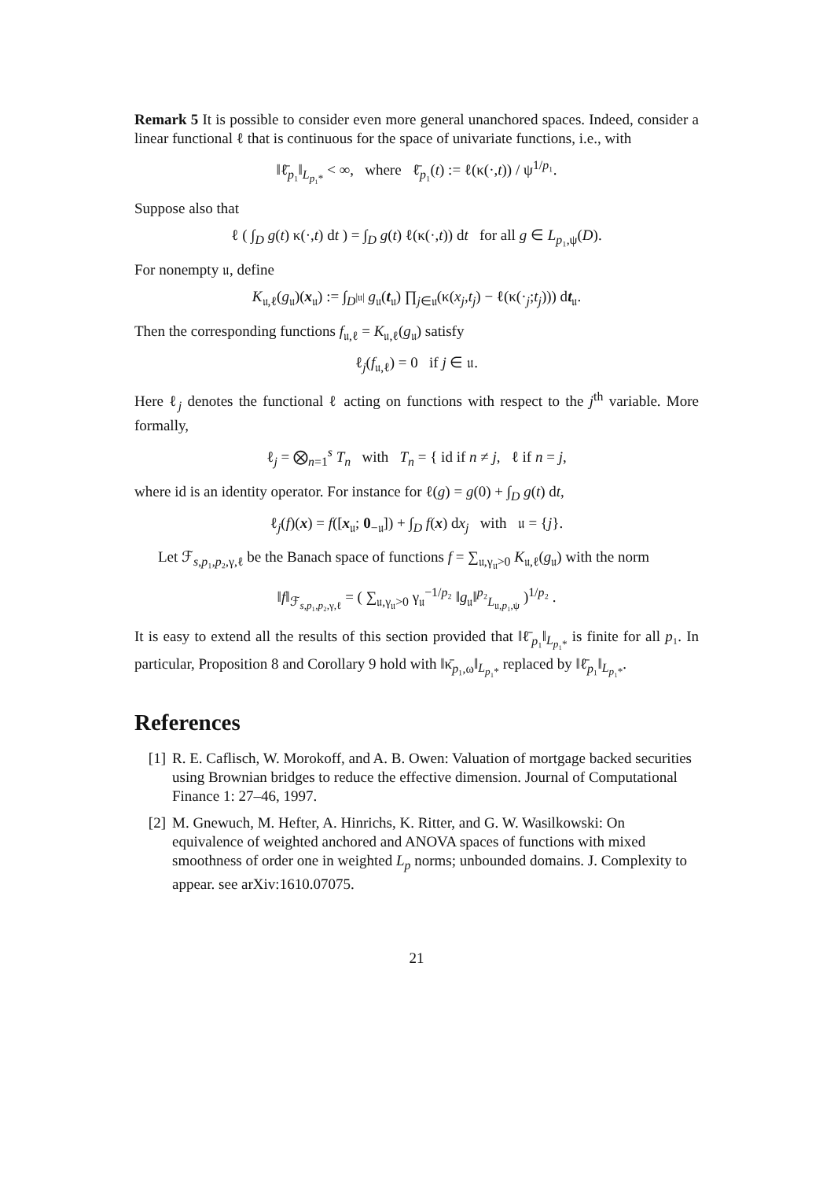Remark 5 It is possible to consider even more general unanchored spaces. Indeed, consider a linear functional ℓ that is continuous for the space of univariate functions, i.e., with
‖ℓ̄<sub>p₁</sub>‖<sub>L<sub>p₁*</sub></sub> < ∞, where ℓ̄<sub>p₁</sub>(t) := ℓ(κ(·,t)) / ψ<sup>1/p₁</sup>.
Suppose also that
ℓ ( ∫<sub>D</sub> g(t) κ(·,t) dt ) = ∫<sub>D</sub> g(t) ℓ(κ(·,t)) dt for all g ∈ L<sub>p₁,ψ</sub>(D).
For nonempty 𝔲, define
K<sub>𝔲,ℓ</sub>(g<sub>𝔲</sub>)(x<sub>𝔲</sub>) := ∫<sub>D<sup>|𝔲|</sup></sub> g<sub>𝔲</sub>(t<sub>𝔲</sub>) ∏<sub>j∈𝔲</sub>(κ(x<sub>j</sub>,t<sub>j</sub>) − ℓ(κ(·<sub>j</sub>;t<sub>j</sub>))) dt<sub>𝔲</sub>.
Then the corresponding functions f<sub>𝔲,ℓ</sub> = K<sub>𝔲,ℓ</sub>(g<sub>𝔲</sub>) satisfy
ℓ<sub>j</sub>(f<sub>𝔲,ℓ</sub>) = 0 if j ∈ 𝔲.
Here ℓ<sub>j</sub> denotes the functional ℓ acting on functions with respect to the j<sup>th</sup> variable. More formally,
ℓ<sub>j</sub> = ⨂<sub>n=1</sub><sup>s</sup> T<sub>n</sub> with T<sub>n</sub> = { id if n ≠ j, ℓ if n = j,
where id is an identity operator. For instance for ℓ(g) = g(0) + ∫<sub>D</sub> g(t) dt,
ℓ<sub>j</sub>(f)(x) = f([x<sub>𝔲</sub>; 0<sub>−𝔲</sub>]) + ∫<sub>D</sub> f(x) dx<sub>j</sub> with 𝔲 = {j}.
Let ℱ<sub>s,p₁,p₂,γ,ℓ</sub> be the Banach space of functions f = ∑<sub>𝔲,γ<sub>𝔲</sub>>0</sub> K<sub>𝔲,ℓ</sub>(g<sub>𝔲</sub>) with the norm
‖f‖<sub>ℱ<sub>s,p₁,p₂,γ,ℓ</sub></sub> = ( ∑<sub>𝔲,γ<sub>𝔲</sub>>0</sub> γ<sub>𝔲</sub><sup>−1/p₂</sup> ‖g<sub>𝔲</sub>‖<sup>p₂</sup><sub>L<sub>𝔲,p₁,ψ</sub></sub> )<sup>1/p₂</sup> .
It is easy to extend all the results of this section provided that ‖ℓ̄<sub>p₁</sub>‖<sub>L<sub>p₁*</sub></sub> is finite for all p₁. In particular, Proposition 8 and Corollary 9 hold with ‖κ̄<sub>p₁,ω</sub>‖<sub>L<sub>p₁*</sub></sub> replaced by ‖ℓ̄<sub>p₁</sub>‖<sub>L<sub>p₁*</sub></sub>.
References
[1] R. E. Caflisch, W. Morokoff, and A. B. Owen: Valuation of mortgage backed securities using Brownian bridges to reduce the effective dimension. Journal of Computational Finance 1: 27–46, 1997.
[2] M. Gnewuch, M. Hefter, A. Hinrichs, K. Ritter, and G. W. Wasilkowski: On equivalence of weighted anchored and ANOVA spaces of functions with mixed smoothness of order one in weighted L<sub>p</sub> norms; unbounded domains. J. Complexity to appear. see arXiv:1610.07075.
21